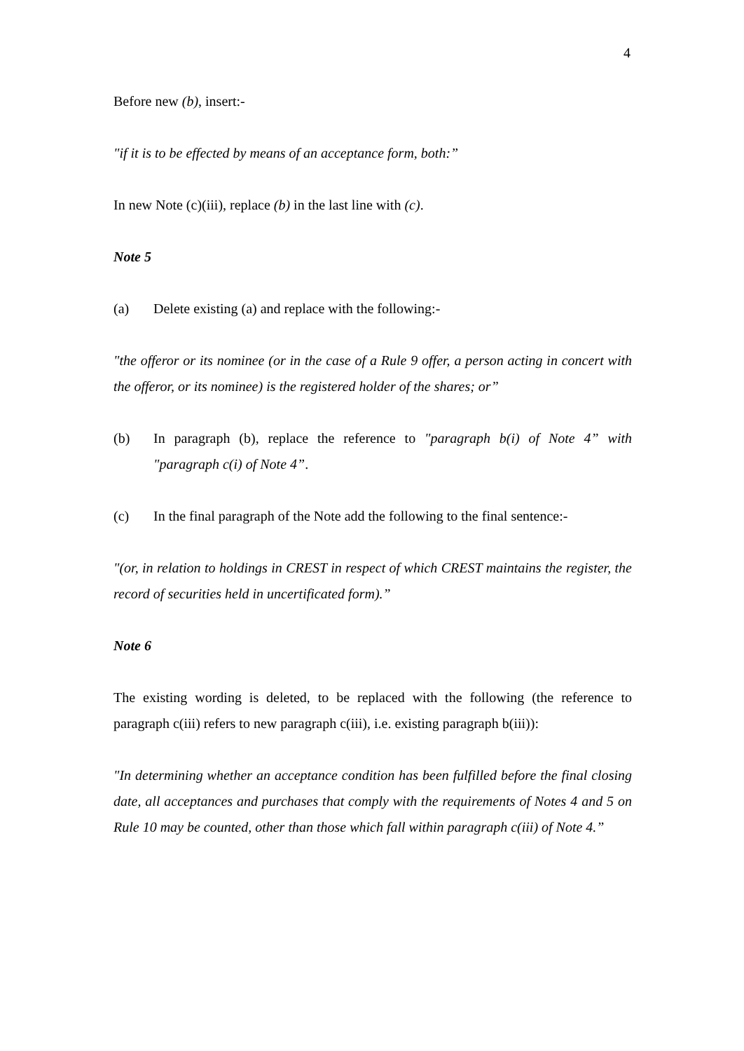4
Before new (b), insert:-
"if it is to be effected by means of an acceptance form, both:”
In new Note (c)(iii), replace (b) in the last line with (c).
Note 5
(a) Delete existing (a) and replace with the following:-
"the offeror or its nominee (or in the case of a Rule 9 offer, a person acting in concert with the offeror, or its nominee) is the registered holder of the shares; or”
(b) In paragraph (b), replace the reference to "paragraph b(i) of Note 4” with "paragraph c(i) of Note 4”.
(c) In the final paragraph of the Note add the following to the final sentence:-
"(or, in relation to holdings in CREST in respect of which CREST maintains the register, the record of securities held in uncertificated form).”
Note 6
The existing wording is deleted, to be replaced with the following (the reference to paragraph c(iii) refers to new paragraph c(iii), i.e. existing paragraph b(iii)):
"In determining whether an acceptance condition has been fulfilled before the final closing date, all acceptances and purchases that comply with the requirements of Notes 4 and 5 on Rule 10 may be counted, other than those which fall within paragraph c(iii) of Note 4.”